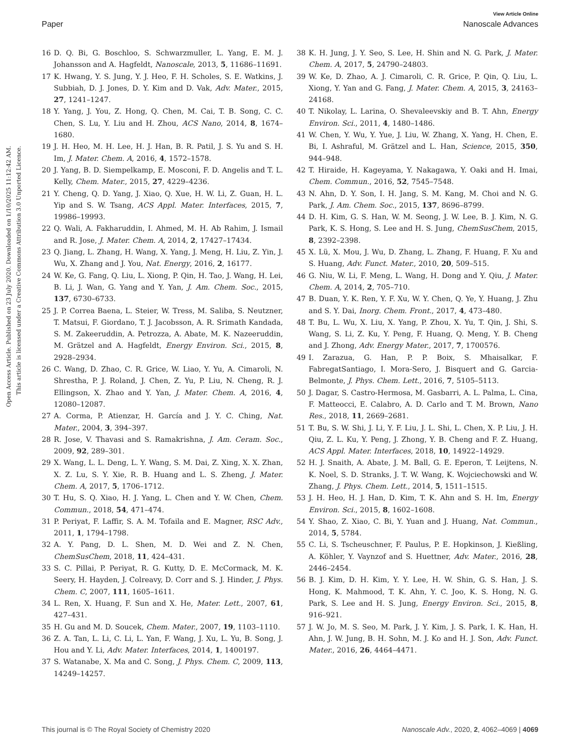View Article Online
Paper Nanoscale Advances
Open Access Article. Published on 23 July 2020. Downloaded on 1/10/2025 11:12:42 AM.
This article is licensed under a Creative Commons Attribution 3.0 Unported Licence.
16 D. Q. Bi, G. Boschloo, S. Schwarzmuller, L. Yang, E. M. J. Johansson and A. Hagfeldt, Nanoscale, 2013, 5, 11686–11691.
17 K. Hwang, Y. S. Jung, Y. J. Heo, F. H. Scholes, S. E. Watkins, J. Subbiah, D. J. Jones, D. Y. Kim and D. Vak, Adv. Mater., 2015, 27, 1241–1247.
18 Y. Yang, J. You, Z. Hong, Q. Chen, M. Cai, T. B. Song, C. C. Chen, S. Lu, Y. Liu and H. Zhou, ACS Nano, 2014, 8, 1674–1680.
19 J. H. Heo, M. H. Lee, H. J. Han, B. R. Patil, J. S. Yu and S. H. Im, J. Mater. Chem. A, 2016, 4, 1572–1578.
20 J. Yang, B. D. Siempelkamp, E. Mosconi, F. D. Angelis and T. L. Kelly, Chem. Mater., 2015, 27, 4229–4236.
21 Y. Cheng, Q. D. Yang, J. Xiao, Q. Xue, H. W. Li, Z. Guan, H. L. Yip and S. W. Tsang, ACS Appl. Mater. Interfaces, 2015, 7, 19986–19993.
22 Q. Wali, A. Fakharuddin, I. Ahmed, M. H. Ab Rahim, J. Ismail and R. Jose, J. Mater. Chem. A, 2014, 2, 17427–17434.
23 Q. Jiang, L. Zhang, H. Wang, X. Yang, J. Meng, H. Liu, Z. Yin, J. Wu, X. Zhang and J. You, Nat. Energy, 2016, 2, 16177.
24 W. Ke, G. Fang, Q. Liu, L. Xiong, P. Qin, H. Tao, J. Wang, H. Lei, B. Li, J. Wan, G. Yang and Y. Yan, J. Am. Chem. Soc., 2015, 137, 6730–6733.
25 J. P. Correa Baena, L. Steier, W. Tress, M. Saliba, S. Neutzner, T. Matsui, F. Giordano, T. J. Jacobsson, A. R. Srimath Kandada, S. M. Zakeeruddin, A. Petrozza, A. Abate, M. K. Nazeeruddin, M. Grätzel and A. Hagfeldt, Energy Environ. Sci., 2015, 8, 2928–2934.
26 C. Wang, D. Zhao, C. R. Grice, W. Liao, Y. Yu, A. Cimaroli, N. Shrestha, P. J. Roland, J. Chen, Z. Yu, P. Liu, N. Cheng, R. J. Ellingson, X. Zhao and Y. Yan, J. Mater. Chem. A, 2016, 4, 12080–12087.
27 A. Corma, P. Atienzar, H. García and J. Y. C. Ching, Nat. Mater., 2004, 3, 394–397.
28 R. Jose, V. Thavasi and S. Ramakrishna, J. Am. Ceram. Soc., 2009, 92, 289–301.
29 X. Wang, L. L. Deng, L. Y. Wang, S. M. Dai, Z. Xing, X. X. Zhan, X. Z. Lu, S. Y. Xie, R. B. Huang and L. S. Zheng, J. Mater. Chem. A, 2017, 5, 1706–1712.
30 T. Hu, S. Q. Xiao, H. J. Yang, L. Chen and Y. W. Chen, Chem. Commun., 2018, 54, 471–474.
31 P. Periyat, F. Laffir, S. A. M. Tofaila and E. Magner, RSC Adv., 2011, 1, 1794–1798.
32 A. Y. Pang, D. L. Shen, M. D. Wei and Z. N. Chen, ChemSusChem, 2018, 11, 424–431.
33 S. C. Pillai, P. Periyat, R. G. Kutty, D. E. McCormack, M. K. Seery, H. Hayden, J. Colreavy, D. Corr and S. J. Hinder, J. Phys. Chem. C, 2007, 111, 1605–1611.
34 L. Ren, X. Huang, F. Sun and X. He, Mater. Lett., 2007, 61, 427–431.
35 H. Gu and M. D. Soucek, Chem. Mater., 2007, 19, 1103–1110.
36 Z. A. Tan, L. Li, C. Li, L. Yan, F. Wang, J. Xu, L. Yu, B. Song, J. Hou and Y. Li, Adv. Mater. Interfaces, 2014, 1, 1400197.
37 S. Watanabe, X. Ma and C. Song, J. Phys. Chem. C, 2009, 113, 14249–14257.
38 K. H. Jung, J. Y. Seo, S. Lee, H. Shin and N. G. Park, J. Mater. Chem. A, 2017, 5, 24790–24803.
39 W. Ke, D. Zhao, A. J. Cimaroli, C. R. Grice, P. Qin, Q. Liu, L. Xiong, Y. Yan and G. Fang, J. Mater. Chem. A, 2015, 3, 24163–24168.
40 T. Nikolay, L. Larina, O. Shevaleevskiy and B. T. Ahn, Energy Environ. Sci., 2011, 4, 1480–1486.
41 W. Chen, Y. Wu, Y. Yue, J. Liu, W. Zhang, X. Yang, H. Chen, E. Bi, I. Ashraful, M. Grätzel and L. Han, Science, 2015, 350, 944–948.
42 T. Hiraide, H. Kageyama, Y. Nakagawa, Y. Oaki and H. Imai, Chem. Commun., 2016, 52, 7545–7548.
43 N. Ahn, D. Y. Son, I. H. Jang, S. M. Kang, M. Choi and N. G. Park, J. Am. Chem. Soc., 2015, 137, 8696–8799.
44 D. H. Kim, G. S. Han, W. M. Seong, J. W. Lee, B. J. Kim, N. G. Park, K. S. Hong, S. Lee and H. S. Jung, ChemSusChem, 2015, 8, 2392–2398.
45 X. Lü, X. Mou, J. Wu, D. Zhang, L. Zhang, F. Huang, F. Xu and S. Huang, Adv. Funct. Mater., 2010, 20, 509–515.
46 G. Niu, W. Li, F. Meng, L. Wang, H. Dong and Y. Qiu, J. Mater. Chem. A, 2014, 2, 705–710.
47 B. Duan, Y. K. Ren, Y. F. Xu, W. Y. Chen, Q. Ye, Y. Huang, J. Zhu and S. Y. Dai, Inorg. Chem. Front., 2017, 4, 473–480.
48 T. Bu, L. Wu, X. Liu, X. Yang, P. Zhou, X. Yu, T. Qin, J. Shi, S. Wang, S. Li, Z. Ku, Y. Peng, F. Huang, Q. Meng, Y. B. Cheng and J. Zhong, Adv. Energy Mater., 2017, 7, 1700576.
49 I. Zarazua, G. Han, P. P. Boix, S. Mhaisalkar, F. FabregatSantiago, I. Mora-Sero, J. Bisquert and G. Garcia-Belmonte, J. Phys. Chem. Lett., 2016, 7, 5105–5113.
50 J. Dagar, S. Castro-Hermosa, M. Gasbarri, A. L. Palma, L. Cina, F. Matteocci, E. Calabro, A. D. Carlo and T. M. Brown, Nano Res., 2018, 11, 2669–2681.
51 T. Bu, S. W. Shi, J. Li, Y. F. Liu, J. L. Shi, L. Chen, X. P. Liu, J. H. Qiu, Z. L. Ku, Y. Peng, J. Zhong, Y. B. Cheng and F. Z. Huang, ACS Appl. Mater. Interfaces, 2018, 10, 14922–14929.
52 H. J. Snaith, A. Abate, J. M. Ball, G. E. Eperon, T. Leijtens, N. K. Noel, S. D. Stranks, J. T. W. Wang, K. Wojciechowski and W. Zhang, J. Phys. Chem. Lett., 2014, 5, 1511–1515.
53 J. H. Heo, H. J. Han, D. Kim, T. K. Ahn and S. H. Im, Energy Environ. Sci., 2015, 8, 1602–1608.
54 Y. Shao, Z. Xiao, C. Bi, Y. Yuan and J. Huang, Nat. Commun., 2014, 5, 5784.
55 C. Li, S. Tscheuschner, F. Paulus, P. E. Hopkinson, J. Kießling, A. Köhler, Y. Vaynzof and S. Huettner, Adv. Mater., 2016, 28, 2446–2454.
56 B. J. Kim, D. H. Kim, Y. Y. Lee, H. W. Shin, G. S. Han, J. S. Hong, K. Mahmood, T. K. Ahn, Y. C. Joo, K. S. Hong, N. G. Park, S. Lee and H. S. Jung, Energy Environ. Sci., 2015, 8, 916–921.
57 J. W. Jo, M. S. Seo, M. Park, J. Y. Kim, J. S. Park, I. K. Han, H. Ahn, J. W. Jung, B. H. Sohn, M. J. Ko and H. J. Son, Adv. Funct. Mater., 2016, 26, 4464–4471.
This journal is © The Royal Society of Chemistry 2020 Nanoscale Adv., 2020, 2, 4062–4069 | 4069